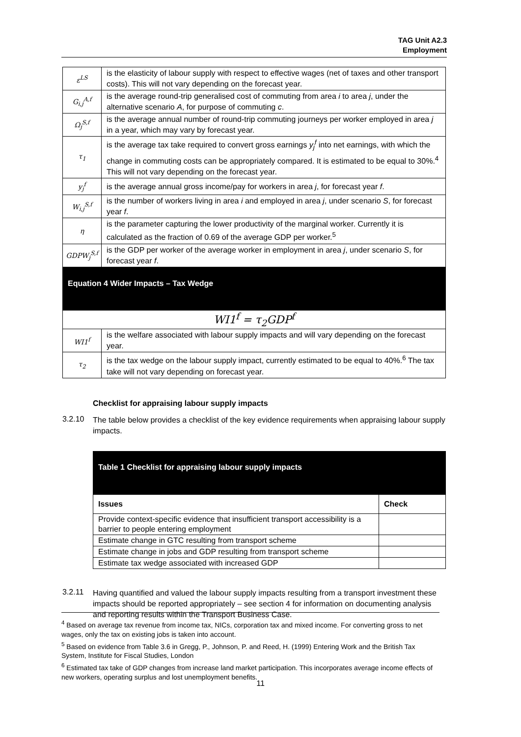TAG Unit A2.3
Employment
| ε<sup>LS</sup> | is the elasticity of labour supply with respect to effective wages (net of taxes and other transport costs). This will not vary depending on the forecast year. |
| G<sub>i,j</sub><sup>A,f</sup> | is the average round-trip generalised cost of commuting from area i to area j , under the alternative scenario A , for purpose of commuting c . |
| Ω<sub>j</sub><sup>S,f</sup> | is the average annual number of round-trip commuting journeys per worker employed in area j in a year, which may vary by forecast year. |
| τ<sub>1</sub> | is the average tax take required to convert gross earnings y<sub>j</sub><sup>f</sup> into net earnings, with which the change in commuting costs can be appropriately compared. It is estimated to be equal to 30%.<sup>4</sup> This will not vary depending on the forecast year. |
| y<sub>j</sub><sup>f</sup> | is the average annual gross income/pay for workers in area j , for forecast year f . |
| W<sub>i,j</sub><sup>S,f</sup> | is the number of workers living in area i and employed in area j , under scenario S , for forecast year f . |
| η | is the parameter capturing the lower productivity of the marginal worker. Currently it is calculated as the fraction of 0.69 of the average GDP per worker.<sup>5</sup> |
| GDPW<sub>j</sub><sup>S,f</sup> | is the GDP per worker of the average worker in employment in area j , under scenario S , for forecast year f . |
| Equation 4 Wider Impacts – Tax Wedge | |
| WI1<sup>f</sup> = τ<sub>2</sub>GDP<sup>f</sup> | |
| WI1<sup>f</sup> | is the welfare associated with labour supply impacts and will vary depending on the forecast year. |
| τ<sub>2</sub> | is the tax wedge on the labour supply impact, currently estimated to be equal to 40%.<sup>6</sup> The tax take will not vary depending on forecast year. |
Checklist for appraising labour supply impacts
3.2.10
The table below provides a checklist of the key evidence requirements when appraising labour supply impacts.
| Table 1 Checklist for appraising labour supply impacts | |
| Issues | Check |
| Provide context-specific evidence that insufficient transport accessibility is a barrier to people entering employment | |
| Estimate change in GTC resulting from transport scheme | |
| Estimate change in jobs and GDP resulting from transport scheme | |
| Estimate tax wedge associated with increased GDP | |
3.2.11
Having quantified and valued the labour supply impacts resulting from a transport investment these impacts should be reported appropriately – see section 4 for information on documenting analysis and reporting results within the Transport Business Case.
<sup>4</sup> Based on average tax revenue from income tax, NICs, corporation tax and mixed income. For converting gross to net wages, only the tax on existing jobs is taken into account.
<sup>5</sup> Based on evidence from Table 3.6 in Gregg, P., Johnson, P. and Reed, H. (1999) Entering Work and the British Tax System, Institute for Fiscal Studies, London
<sup>6</sup> Estimated tax take of GDP changes from increase land market participation. This incorporates average income effects of new workers, operating surplus and lost unemployment benefits.
11